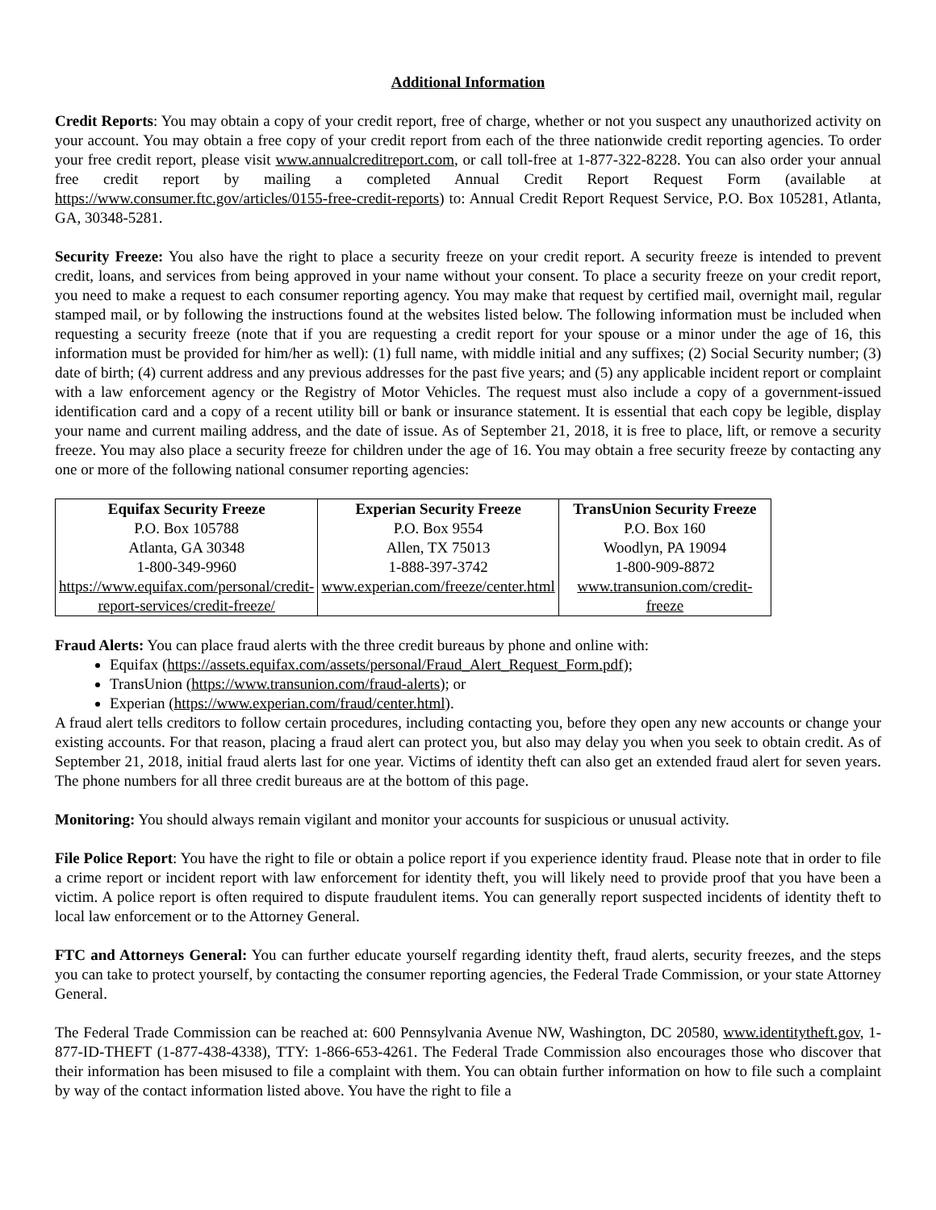Additional Information
Credit Reports: You may obtain a copy of your credit report, free of charge, whether or not you suspect any unauthorized activity on your account. You may obtain a free copy of your credit report from each of the three nationwide credit reporting agencies. To order your free credit report, please visit www.annualcreditreport.com, or call toll-free at 1-877-322-8228. You can also order your annual free credit report by mailing a completed Annual Credit Report Request Form (available at https://www.consumer.ftc.gov/articles/0155-free-credit-reports) to: Annual Credit Report Request Service, P.O. Box 105281, Atlanta, GA, 30348-5281.
Security Freeze: You also have the right to place a security freeze on your credit report. A security freeze is intended to prevent credit, loans, and services from being approved in your name without your consent. To place a security freeze on your credit report, you need to make a request to each consumer reporting agency. You may make that request by certified mail, overnight mail, regular stamped mail, or by following the instructions found at the websites listed below. The following information must be included when requesting a security freeze (note that if you are requesting a credit report for your spouse or a minor under the age of 16, this information must be provided for him/her as well): (1) full name, with middle initial and any suffixes; (2) Social Security number; (3) date of birth; (4) current address and any previous addresses for the past five years; and (5) any applicable incident report or complaint with a law enforcement agency or the Registry of Motor Vehicles. The request must also include a copy of a government-issued identification card and a copy of a recent utility bill or bank or insurance statement. It is essential that each copy be legible, display your name and current mailing address, and the date of issue. As of September 21, 2018, it is free to place, lift, or remove a security freeze. You may also place a security freeze for children under the age of 16. You may obtain a free security freeze by contacting any one or more of the following national consumer reporting agencies:
| Equifax Security Freeze P.O. Box 105788 Atlanta, GA 30348 1-800-349-9960 https://www.equifax.com/personal/credit-report-services/credit-freeze/ | Experian Security Freeze P.O. Box 9554 Allen, TX 75013 1-888-397-3742 www.experian.com/freeze/center.html | TransUnion Security Freeze P.O. Box 160 Woodlyn, PA 19094 1-800-909-8872 www.transunion.com/credit-freeze |
Fraud Alerts: You can place fraud alerts with the three credit bureaus by phone and online with:
Equifax (https://assets.equifax.com/assets/personal/Fraud_Alert_Request_Form.pdf);
TransUnion (https://www.transunion.com/fraud-alerts); or
Experian (https://www.experian.com/fraud/center.html).
A fraud alert tells creditors to follow certain procedures, including contacting you, before they open any new accounts or change your existing accounts. For that reason, placing a fraud alert can protect you, but also may delay you when you seek to obtain credit. As of September 21, 2018, initial fraud alerts last for one year. Victims of identity theft can also get an extended fraud alert for seven years. The phone numbers for all three credit bureaus are at the bottom of this page.
Monitoring: You should always remain vigilant and monitor your accounts for suspicious or unusual activity.
File Police Report: You have the right to file or obtain a police report if you experience identity fraud. Please note that in order to file a crime report or incident report with law enforcement for identity theft, you will likely need to provide proof that you have been a victim. A police report is often required to dispute fraudulent items. You can generally report suspected incidents of identity theft to local law enforcement or to the Attorney General.
FTC and Attorneys General: You can further educate yourself regarding identity theft, fraud alerts, security freezes, and the steps you can take to protect yourself, by contacting the consumer reporting agencies, the Federal Trade Commission, or your state Attorney General.
The Federal Trade Commission can be reached at: 600 Pennsylvania Avenue NW, Washington, DC 20580, www.identitytheft.gov, 1-877-ID-THEFT (1-877-438-4338), TTY: 1-866-653-4261. The Federal Trade Commission also encourages those who discover that their information has been misused to file a complaint with them. You can obtain further information on how to file such a complaint by way of the contact information listed above. You have the right to file a